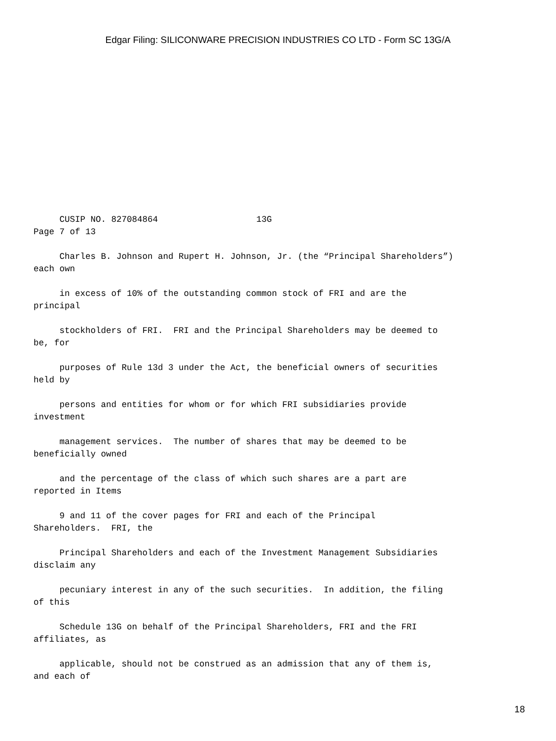Edgar Filing: SILICONWARE PRECISION INDUSTRIES CO LTD - Form SC 13G/A
CUSIP NO. 827084864 13G Page 7 of 13 Charles B. Johnson and Rupert H. Johnson, Jr. (the “Principal Shareholders”) each own in excess of 10% of the outstanding common stock of FRI and are the principal stockholders of FRI. FRI and the Principal Shareholders may be deemed to be, for purposes of Rule 13d 3 under the Act, the beneficial owners of securities held by persons and entities for whom or for which FRI subsidiaries provide investment management services. The number of shares that may be deemed to be beneficially owned and the percentage of the class of which such shares are a part are reported in Items 9 and 11 of the cover pages for FRI and each of the Principal Shareholders. FRI, the Principal Shareholders and each of the Investment Management Subsidiaries disclaim any pecuniary interest in any of the such securities. In addition, the filing of this Schedule 13G on behalf of the Principal Shareholders, FRI and the FRI affiliates, as applicable, should not be construed as an admission that any of them is, and each of
18